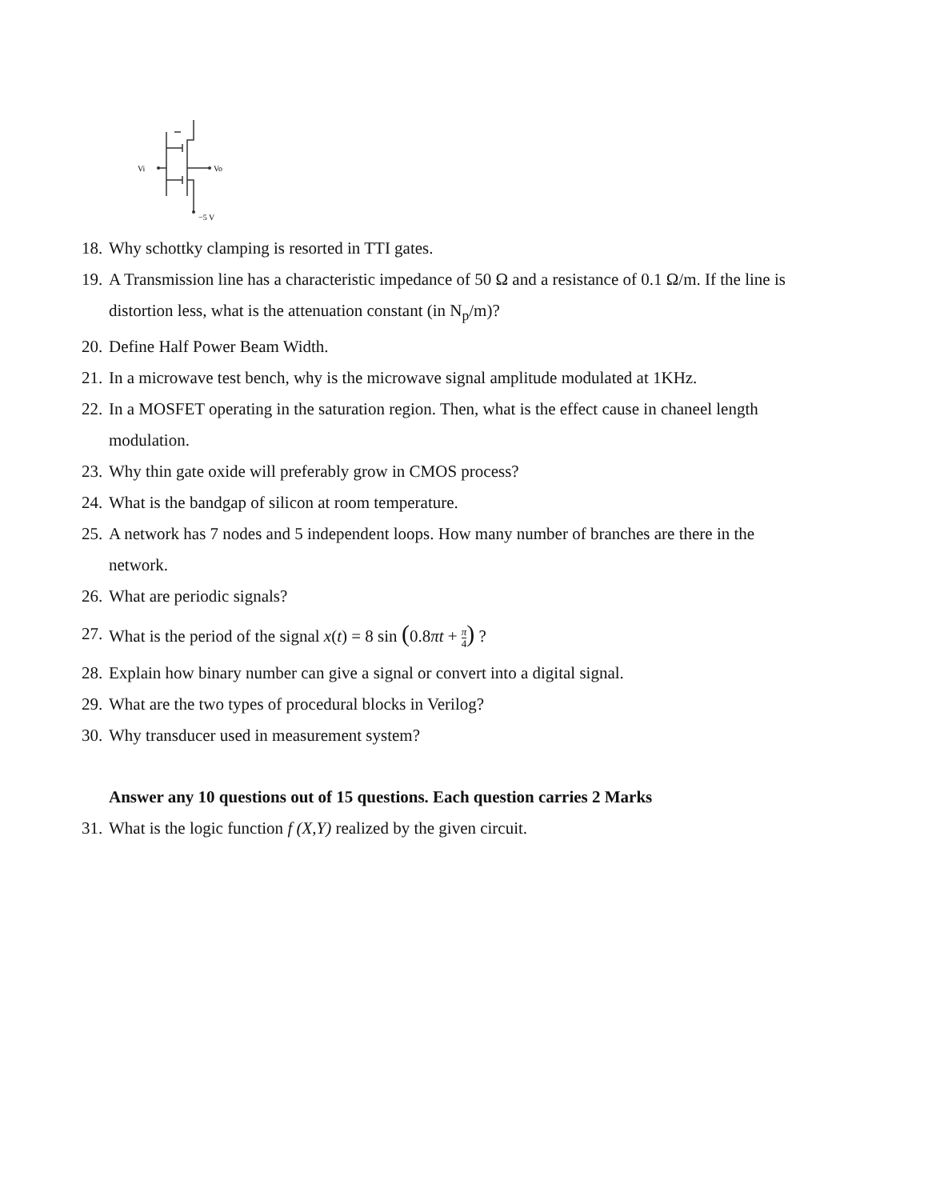Vi
Vo
−5 V
18. Why schottky clamping is resorted in TTI gates.
19. A Transmission line has a characteristic impedance of 50 Ω and a resistance of 0.1 Ω/m. If the line is distortion less, what is the attenuation constant (in N<sub>p</sub>/m)?
20. Define Half Power Beam Width.
21. In a microwave test bench, why is the microwave signal amplitude modulated at 1KHz.
22. In a MOSFET operating in the saturation region. Then, what is the effect cause in chaneel length modulation.
23. Why thin gate oxide will preferably grow in CMOS process?
24. What is the bandgap of silicon at room temperature.
25. A network has 7 nodes and 5 independent loops. How many number of branches are there in the network.
26. What are periodic signals?
27. What is the period of the signal x(t) = 8 sin (0.8πt + π 4) ?
28. Explain how binary number can give a signal or convert into a digital signal.
29. What are the two types of procedural blocks in Verilog?
30. Why transducer used in measurement system?
Answer any 10 questions out of 15 questions. Each question carries 2 Marks
31. What is the logic function f (X,Y) realized by the given circuit.